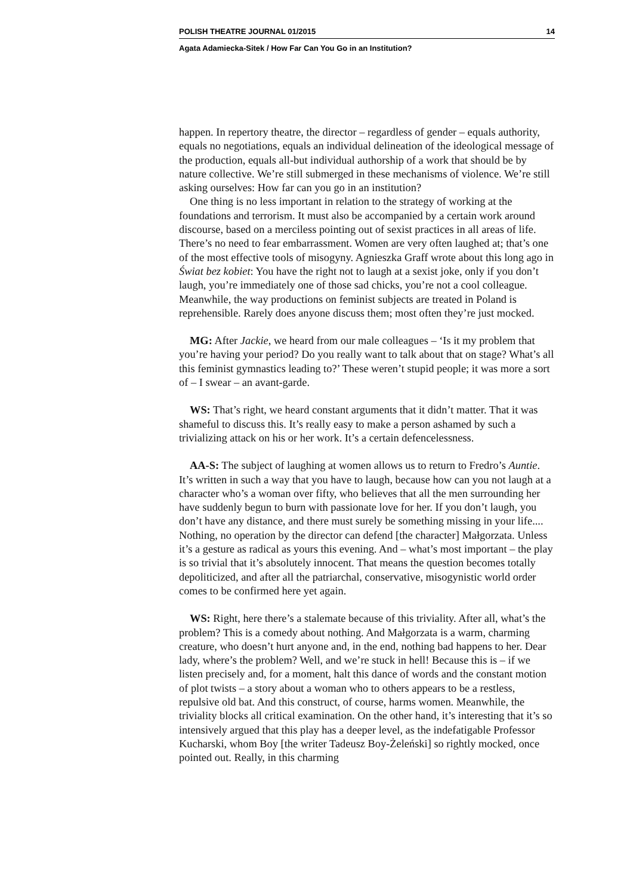POLISH THEATRE JOURNAL 01/2015 14
Agata Adamiecka-Sitek / How Far Can You Go in an Institution?
happen. In repertory theatre, the director – regardless of gender – equals authority, equals no negotiations, equals an individual delineation of the ideological message of the production, equals all-but individual authorship of a work that should be by nature collective. We’re still submerged in these mechanisms of violence. We’re still asking ourselves: How far can you go in an institution?
One thing is no less important in relation to the strategy of working at the foundations and terrorism. It must also be accompanied by a certain work around discourse, based on a merciless pointing out of sexist practices in all areas of life. There’s no need to fear embarrassment. Women are very often laughed at; that’s one of the most effective tools of misogyny. Agnieszka Graff wrote about this long ago in Świat bez kobiet: You have the right not to laugh at a sexist joke, only if you don’t laugh, you’re immediately one of those sad chicks, you’re not a cool colleague. Meanwhile, the way productions on feminist subjects are treated in Poland is reprehensible. Rarely does anyone discuss them; most often they’re just mocked.
MG: After Jackie, we heard from our male colleagues – ‘Is it my problem that you’re having your period? Do you really want to talk about that on stage? What’s all this feminist gymnastics leading to?’ These weren’t stupid people; it was more a sort of – I swear – an avant-garde.
WS: That’s right, we heard constant arguments that it didn’t matter. That it was shameful to discuss this. It’s really easy to make a person ashamed by such a trivializing attack on his or her work. It’s a certain defencelessness.
AA-S: The subject of laughing at women allows us to return to Fredro’s Auntie. It’s written in such a way that you have to laugh, because how can you not laugh at a character who’s a woman over fifty, who believes that all the men surrounding her have suddenly begun to burn with passionate love for her. If you don’t laugh, you don’t have any distance, and there must surely be something missing in your life.... Nothing, no operation by the director can defend [the character] Małgorzata. Unless it’s a gesture as radical as yours this evening. And – what’s most important – the play is so trivial that it’s absolutely innocent. That means the question becomes totally depoliticized, and after all the patriarchal, conservative, misogynistic world order comes to be confirmed here yet again.
WS: Right, here there’s a stalemate because of this triviality. After all, what’s the problem? This is a comedy about nothing. And Małgorzata is a warm, charming creature, who doesn’t hurt anyone and, in the end, nothing bad happens to her. Dear lady, where’s the problem? Well, and we’re stuck in hell! Because this is – if we listen precisely and, for a moment, halt this dance of words and the constant motion of plot twists – a story about a woman who to others appears to be a restless, repulsive old bat. And this construct, of course, harms women. Meanwhile, the triviality blocks all critical examination. On the other hand, it’s interesting that it’s so intensively argued that this play has a deeper level, as the indefatigable Professor Kucharski, whom Boy [the writer Tadeusz Boy-Żeleński] so rightly mocked, once pointed out. Really, in this charming